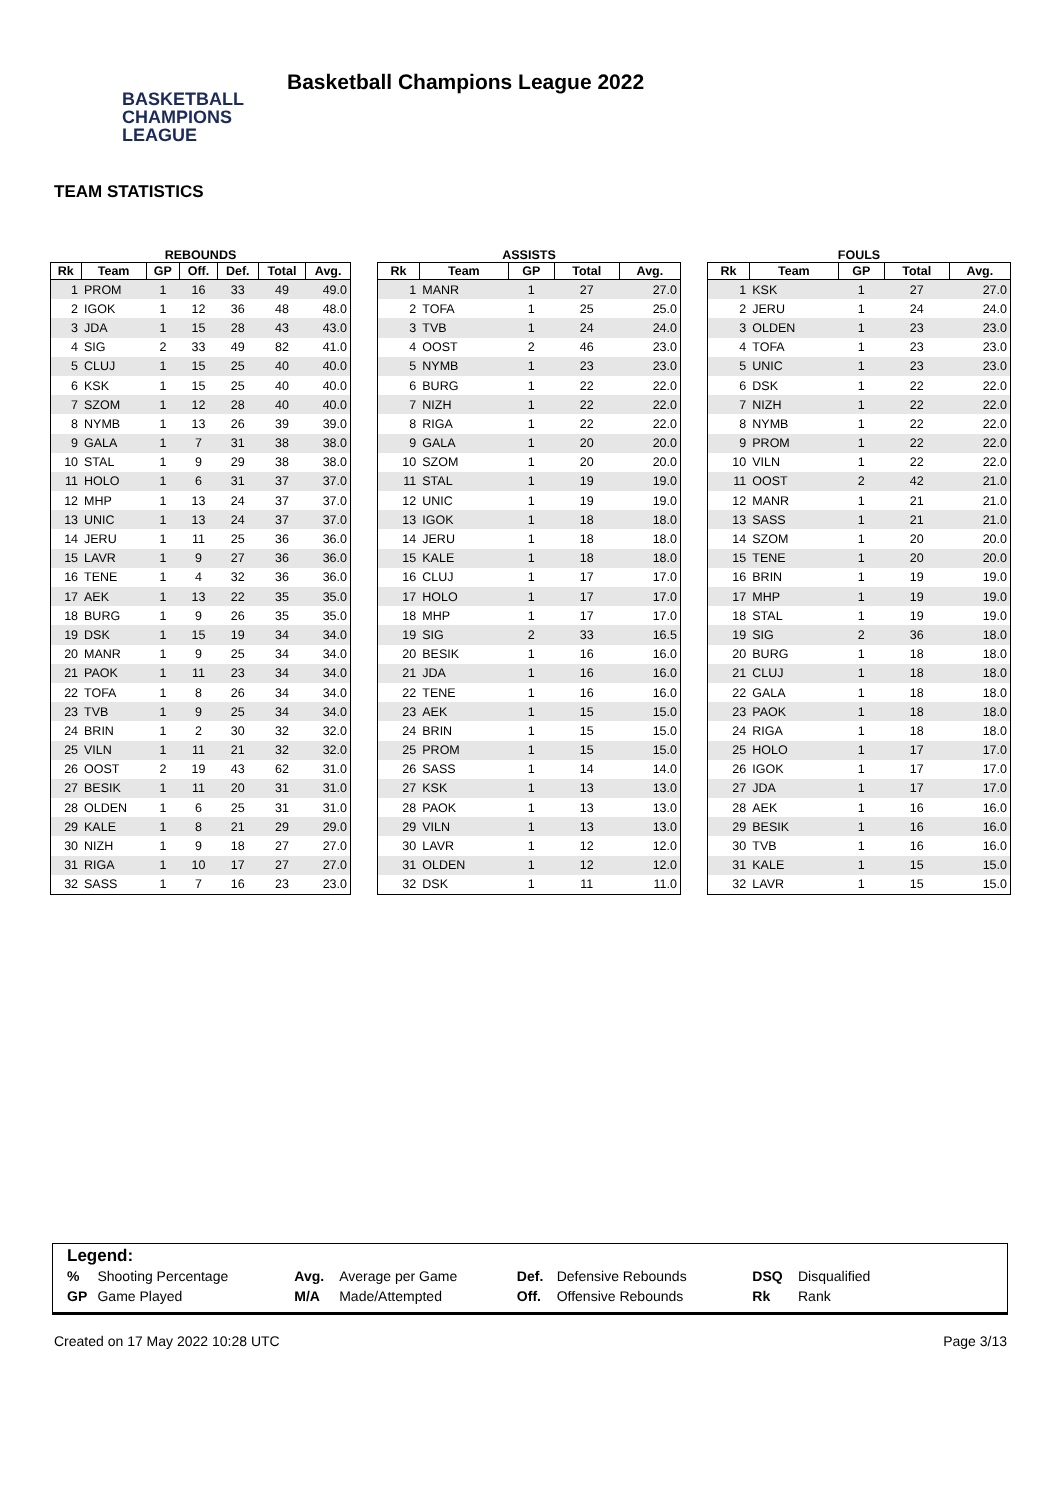BASKETBALL
CHAMPIONS
LEAGUE
Basketball Champions League 2022
TEAM STATISTICS
REBOUNDS
| Rk | Team | GP | Off. | Def. | Total | Avg. |
| --- | --- | --- | --- | --- | --- | --- |
| 1 | PROM | 1 | 16 | 33 | 49 | 49.0 |
| 2 | IGOK | 1 | 12 | 36 | 48 | 48.0 |
| 3 | JDA | 1 | 15 | 28 | 43 | 43.0 |
| 4 | SIG | 2 | 33 | 49 | 82 | 41.0 |
| 5 | CLUJ | 1 | 15 | 25 | 40 | 40.0 |
| 6 | KSK | 1 | 15 | 25 | 40 | 40.0 |
| 7 | SZOM | 1 | 12 | 28 | 40 | 40.0 |
| 8 | NYMB | 1 | 13 | 26 | 39 | 39.0 |
| 9 | GALA | 1 | 7 | 31 | 38 | 38.0 |
| 10 | STAL | 1 | 9 | 29 | 38 | 38.0 |
| 11 | HOLO | 1 | 6 | 31 | 37 | 37.0 |
| 12 | MHP | 1 | 13 | 24 | 37 | 37.0 |
| 13 | UNIC | 1 | 13 | 24 | 37 | 37.0 |
| 14 | JERU | 1 | 11 | 25 | 36 | 36.0 |
| 15 | LAVR | 1 | 9 | 27 | 36 | 36.0 |
| 16 | TENE | 1 | 4 | 32 | 36 | 36.0 |
| 17 | AEK | 1 | 13 | 22 | 35 | 35.0 |
| 18 | BURG | 1 | 9 | 26 | 35 | 35.0 |
| 19 | DSK | 1 | 15 | 19 | 34 | 34.0 |
| 20 | MANR | 1 | 9 | 25 | 34 | 34.0 |
| 21 | PAOK | 1 | 11 | 23 | 34 | 34.0 |
| 22 | TOFA | 1 | 8 | 26 | 34 | 34.0 |
| 23 | TVB | 1 | 9 | 25 | 34 | 34.0 |
| 24 | BRIN | 1 | 2 | 30 | 32 | 32.0 |
| 25 | VILN | 1 | 11 | 21 | 32 | 32.0 |
| 26 | OOST | 2 | 19 | 43 | 62 | 31.0 |
| 27 | BESIK | 1 | 11 | 20 | 31 | 31.0 |
| 28 | OLDEN | 1 | 6 | 25 | 31 | 31.0 |
| 29 | KALE | 1 | 8 | 21 | 29 | 29.0 |
| 30 | NIZH | 1 | 9 | 18 | 27 | 27.0 |
| 31 | RIGA | 1 | 10 | 17 | 27 | 27.0 |
| 32 | SASS | 1 | 7 | 16 | 23 | 23.0 |
ASSISTS
| Rk | Team | GP | Total | Avg. |
| --- | --- | --- | --- | --- |
| 1 | MANR | 1 | 27 | 27.0 |
| 2 | TOFA | 1 | 25 | 25.0 |
| 3 | TVB | 1 | 24 | 24.0 |
| 4 | OOST | 2 | 46 | 23.0 |
| 5 | NYMB | 1 | 23 | 23.0 |
| 6 | BURG | 1 | 22 | 22.0 |
| 7 | NIZH | 1 | 22 | 22.0 |
| 8 | RIGA | 1 | 22 | 22.0 |
| 9 | GALA | 1 | 20 | 20.0 |
| 10 | SZOM | 1 | 20 | 20.0 |
| 11 | STAL | 1 | 19 | 19.0 |
| 12 | UNIC | 1 | 19 | 19.0 |
| 13 | IGOK | 1 | 18 | 18.0 |
| 14 | JERU | 1 | 18 | 18.0 |
| 15 | KALE | 1 | 18 | 18.0 |
| 16 | CLUJ | 1 | 17 | 17.0 |
| 17 | HOLO | 1 | 17 | 17.0 |
| 18 | MHP | 1 | 17 | 17.0 |
| 19 | SIG | 2 | 33 | 16.5 |
| 20 | BESIK | 1 | 16 | 16.0 |
| 21 | JDA | 1 | 16 | 16.0 |
| 22 | TENE | 1 | 16 | 16.0 |
| 23 | AEK | 1 | 15 | 15.0 |
| 24 | BRIN | 1 | 15 | 15.0 |
| 25 | PROM | 1 | 15 | 15.0 |
| 26 | SASS | 1 | 14 | 14.0 |
| 27 | KSK | 1 | 13 | 13.0 |
| 28 | PAOK | 1 | 13 | 13.0 |
| 29 | VILN | 1 | 13 | 13.0 |
| 30 | LAVR | 1 | 12 | 12.0 |
| 31 | OLDEN | 1 | 12 | 12.0 |
| 32 | DSK | 1 | 11 | 11.0 |
FOULS
| Rk | Team | GP | Total | Avg. |
| --- | --- | --- | --- | --- |
| 1 | KSK | 1 | 27 | 27.0 |
| 2 | JERU | 1 | 24 | 24.0 |
| 3 | OLDEN | 1 | 23 | 23.0 |
| 4 | TOFA | 1 | 23 | 23.0 |
| 5 | UNIC | 1 | 23 | 23.0 |
| 6 | DSK | 1 | 22 | 22.0 |
| 7 | NIZH | 1 | 22 | 22.0 |
| 8 | NYMB | 1 | 22 | 22.0 |
| 9 | PROM | 1 | 22 | 22.0 |
| 10 | VILN | 1 | 22 | 22.0 |
| 11 | OOST | 2 | 42 | 21.0 |
| 12 | MANR | 1 | 21 | 21.0 |
| 13 | SASS | 1 | 21 | 21.0 |
| 14 | SZOM | 1 | 20 | 20.0 |
| 15 | TENE | 1 | 20 | 20.0 |
| 16 | BRIN | 1 | 19 | 19.0 |
| 17 | MHP | 1 | 19 | 19.0 |
| 18 | STAL | 1 | 19 | 19.0 |
| 19 | SIG | 2 | 36 | 18.0 |
| 20 | BURG | 1 | 18 | 18.0 |
| 21 | CLUJ | 1 | 18 | 18.0 |
| 22 | GALA | 1 | 18 | 18.0 |
| 23 | PAOK | 1 | 18 | 18.0 |
| 24 | RIGA | 1 | 18 | 18.0 |
| 25 | HOLO | 1 | 17 | 17.0 |
| 26 | IGOK | 1 | 17 | 17.0 |
| 27 | JDA | 1 | 17 | 17.0 |
| 28 | AEK | 1 | 16 | 16.0 |
| 29 | BESIK | 1 | 16 | 16.0 |
| 30 | TVB | 1 | 16 | 16.0 |
| 31 | KALE | 1 | 15 | 15.0 |
| 32 | LAVR | 1 | 15 | 15.0 |
Legend:
| % | Shooting Percentage | Avg. | Average per Game | Def. | Defensive Rebounds | DSQ | Disqualified |
| GP | Game Played | M/A | Made/Attempted | Off. | Offensive Rebounds | Rk | Rank |
Created on 17 May 2022 10:28 UTC Page 3/13